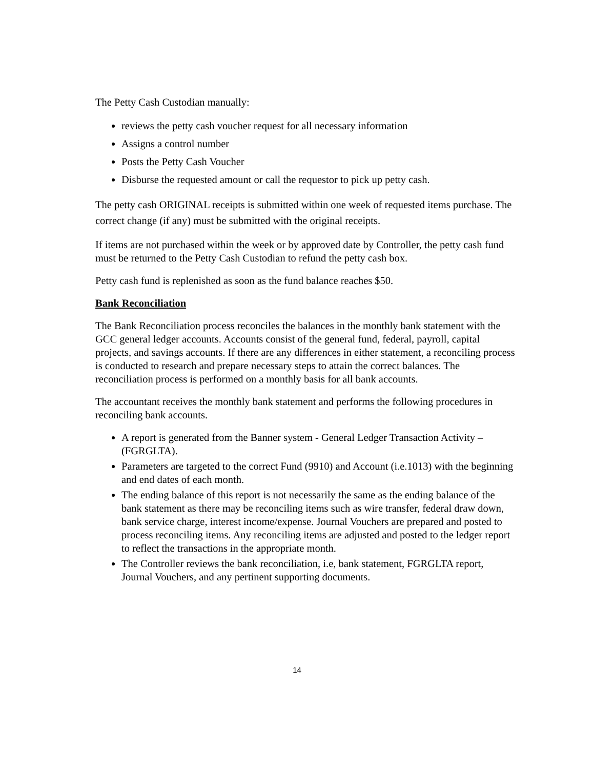The Petty Cash Custodian manually:
reviews the petty cash voucher request for all necessary information
Assigns a control number
Posts the Petty Cash Voucher
Disburse the requested amount or call the requestor to pick up petty cash.
The petty cash ORIGINAL receipts is submitted within one week of requested items purchase. The correct change (if any) must be submitted with the original receipts.
If items are not purchased within the week or by approved date by Controller, the petty cash fund must be returned to the Petty Cash Custodian to refund the petty cash box.
Petty cash fund is replenished as soon as the fund balance reaches $50.
Bank Reconciliation
The Bank Reconciliation process reconciles the balances in the monthly bank statement with the GCC general ledger accounts. Accounts consist of the general fund, federal, payroll, capital projects, and savings accounts. If there are any differences in either statement, a reconciling process is conducted to research and prepare necessary steps to attain the correct balances. The reconciliation process is performed on a monthly basis for all bank accounts.
The accountant receives the monthly bank statement and performs the following procedures in reconciling bank accounts.
A report is generated from the Banner system - General Ledger Transaction Activity – (FGRGLTA).
Parameters are targeted to the correct Fund (9910) and Account (i.e.1013) with the beginning and end dates of each month.
The ending balance of this report is not necessarily the same as the ending balance of the bank statement as there may be reconciling items such as wire transfer, federal draw down, bank service charge, interest income/expense. Journal Vouchers are prepared and posted to process reconciling items. Any reconciling items are adjusted and posted to the ledger report to reflect the transactions in the appropriate month.
The Controller reviews the bank reconciliation, i.e, bank statement, FGRGLTA report, Journal Vouchers, and any pertinent supporting documents.
14